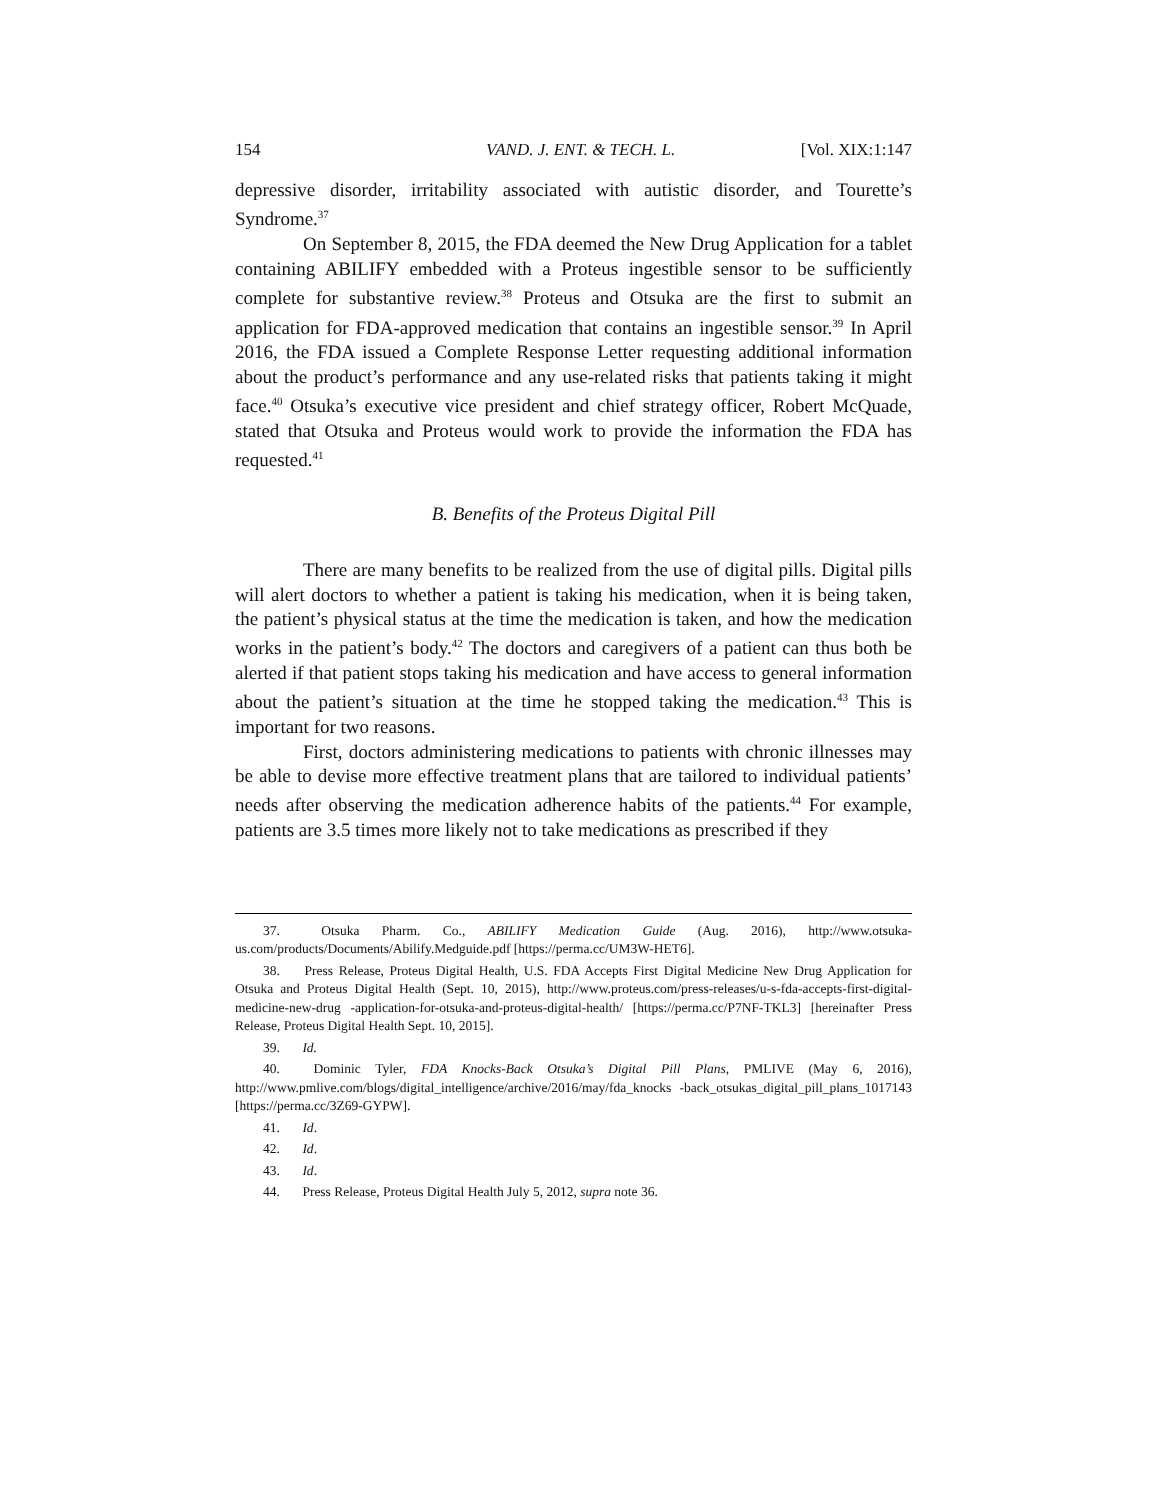154 VAND. J. ENT. & TECH. L. [Vol. XIX:1:147
depressive disorder, irritability associated with autistic disorder, and Tourette’s Syndrome.<sup>37</sup>
On September 8, 2015, the FDA deemed the New Drug Application for a tablet containing ABILIFY embedded with a Proteus ingestible sensor to be sufficiently complete for substantive review.<sup>38</sup> Proteus and Otsuka are the first to submit an application for FDA-approved medication that contains an ingestible sensor.<sup>39</sup> In April 2016, the FDA issued a Complete Response Letter requesting additional information about the product’s performance and any use-related risks that patients taking it might face.<sup>40</sup> Otsuka’s executive vice president and chief strategy officer, Robert McQuade, stated that Otsuka and Proteus would work to provide the information the FDA has requested.<sup>41</sup>
B. Benefits of the Proteus Digital Pill
There are many benefits to be realized from the use of digital pills. Digital pills will alert doctors to whether a patient is taking his medication, when it is being taken, the patient’s physical status at the time the medication is taken, and how the medication works in the patient’s body.<sup>42</sup> The doctors and caregivers of a patient can thus both be alerted if that patient stops taking his medication and have access to general information about the patient’s situation at the time he stopped taking the medication.<sup>43</sup> This is important for two reasons.
First, doctors administering medications to patients with chronic illnesses may be able to devise more effective treatment plans that are tailored to individual patients’ needs after observing the medication adherence habits of the patients.<sup>44</sup> For example, patients are 3.5 times more likely not to take medications as prescribed if they
37. Otsuka Pharm. Co., ABILIFY Medication Guide (Aug. 2016), http://www.otsuka-us.com/products/Documents/Abilify.Medguide.pdf [https://perma.cc/UM3W-HET6].
38. Press Release, Proteus Digital Health, U.S. FDA Accepts First Digital Medicine New Drug Application for Otsuka and Proteus Digital Health (Sept. 10, 2015), http://www.proteus.com/press-releases/u-s-fda-accepts-first-digital-medicine-new-drug -application-for-otsuka-and-proteus-digital-health/ [https://perma.cc/P7NF-TKL3] [hereinafter Press Release, Proteus Digital Health Sept. 10, 2015].
39. Id.
40. Dominic Tyler, FDA Knocks-Back Otsuka’s Digital Pill Plans, PMLIVE (May 6, 2016), http://www.pmlive.com/blogs/digital_intelligence/archive/2016/may/fda_knocks -back_otsukas_digital_pill_plans_1017143 [https://perma.cc/3Z69-GYPW].
41. Id.
42. Id.
43. Id.
44. Press Release, Proteus Digital Health July 5, 2012, supra note 36.